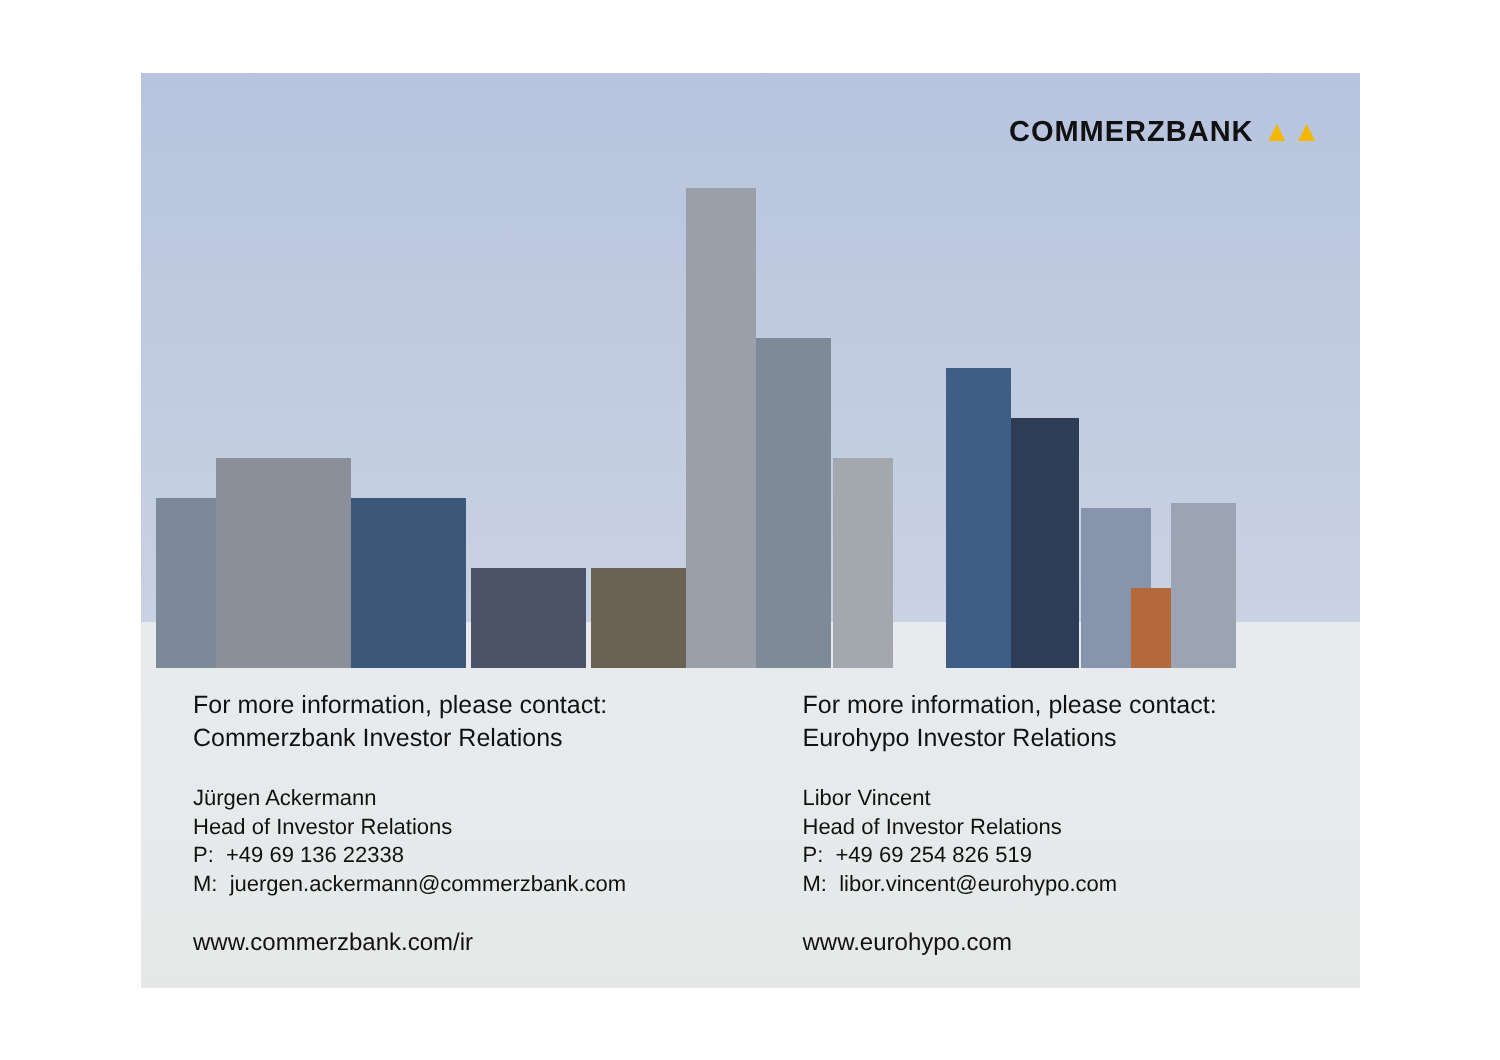COMMERZBANK ▲▲
For more information, please contact:
Commerzbank Investor Relations
Jürgen Ackermann
Head of Investor Relations
P: +49 69 136 22338
M: juergen.ackermann@commerzbank.com
www.commerzbank.com/ir
For more information, please contact:
Eurohypo Investor Relations
Libor Vincent
Head of Investor Relations
P: +49 69 254 826 519
M: libor.vincent@eurohypo.com
www.eurohypo.com